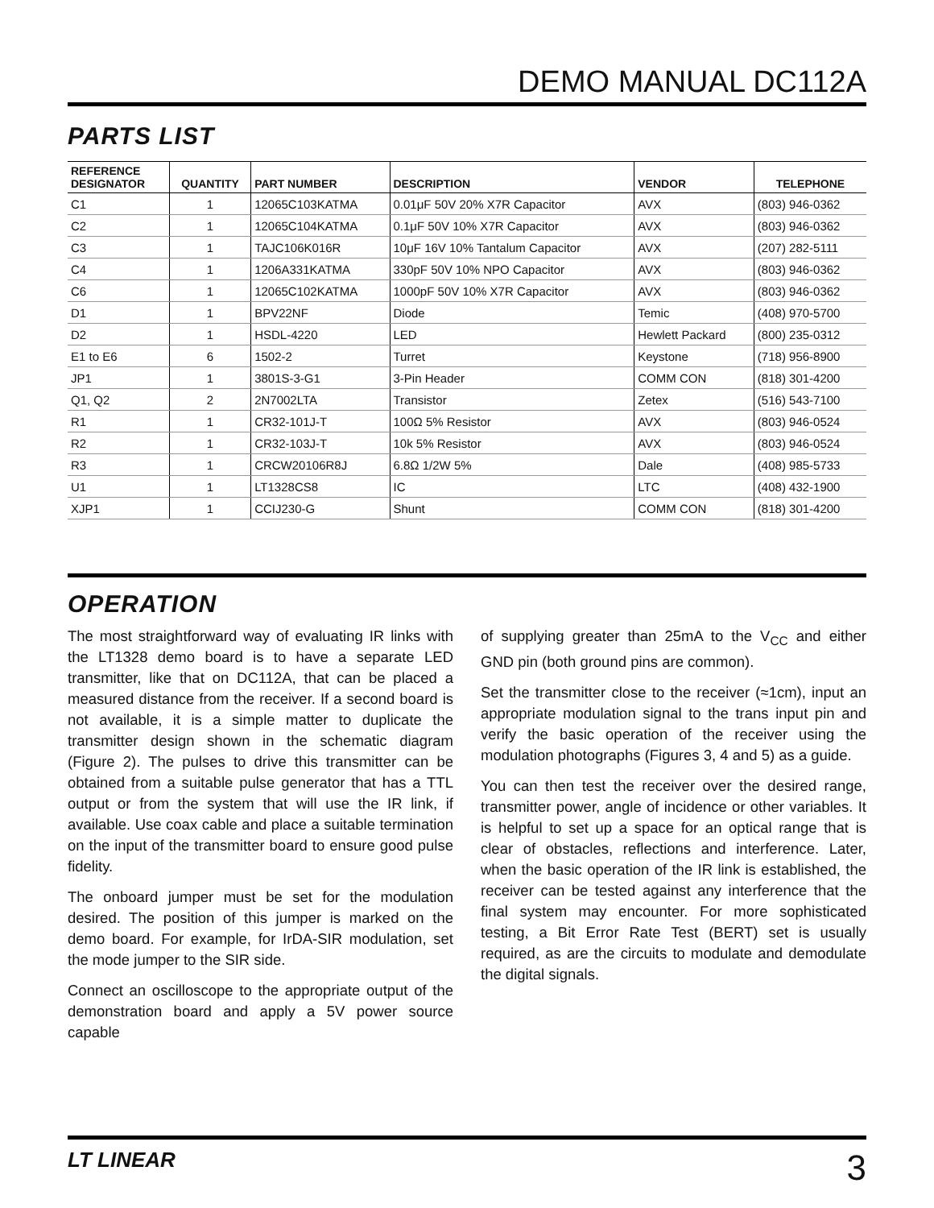DEMO MANUAL DC112A
PARTS LIST
| REFERENCE DESIGNATOR | QUANTITY | PART NUMBER | DESCRIPTION | VENDOR | TELEPHONE |
| --- | --- | --- | --- | --- | --- |
| C1 | 1 | 12065C103KATMA | 0.01μF 50V 20% X7R Capacitor | AVX | (803) 946-0362 |
| C2 | 1 | 12065C104KATMA | 0.1μF 50V 10% X7R Capacitor | AVX | (803) 946-0362 |
| C3 | 1 | TAJC106K016R | 10μF 16V 10% Tantalum Capacitor | AVX | (207) 282-5111 |
| C4 | 1 | 1206A331KATMA | 330pF 50V 10% NPO Capacitor | AVX | (803) 946-0362 |
| C6 | 1 | 12065C102KATMA | 1000pF 50V 10% X7R Capacitor | AVX | (803) 946-0362 |
| D1 | 1 | BPV22NF | Diode | Temic | (408) 970-5700 |
| D2 | 1 | HSDL-4220 | LED | Hewlett Packard | (800) 235-0312 |
| E1 to E6 | 6 | 1502-2 | Turret | Keystone | (718) 956-8900 |
| JP1 | 1 | 3801S-3-G1 | 3-Pin Header | COMM CON | (818) 301-4200 |
| Q1, Q2 | 2 | 2N7002LTA | Transistor | Zetex | (516) 543-7100 |
| R1 | 1 | CR32-101J-T | 100Ω 5% Resistor | AVX | (803) 946-0524 |
| R2 | 1 | CR32-103J-T | 10k 5% Resistor | AVX | (803) 946-0524 |
| R3 | 1 | CRCW20106R8J | 6.8Ω 1/2W 5% | Dale | (408) 985-5733 |
| U1 | 1 | LT1328CS8 | IC | LTC | (408) 432-1900 |
| XJP1 | 1 | CCIJ230-G | Shunt | COMM CON | (818) 301-4200 |
OPERATION
The most straightforward way of evaluating IR links with the LT1328 demo board is to have a separate LED transmitter, like that on DC112A, that can be placed a measured distance from the receiver. If a second board is not available, it is a simple matter to duplicate the transmitter design shown in the schematic diagram (Figure 2). The pulses to drive this transmitter can be obtained from a suitable pulse generator that has a TTL output or from the system that will use the IR link, if available. Use coax cable and place a suitable termination on the input of the transmitter board to ensure good pulse fidelity.
The onboard jumper must be set for the modulation desired. The position of this jumper is marked on the demo board. For example, for IrDA-SIR modulation, set the mode jumper to the SIR side.
Connect an oscilloscope to the appropriate output of the demonstration board and apply a 5V power source capable
of supplying greater than 25mA to the V<sub>CC</sub> and either GND pin (both ground pins are common).
Set the transmitter close to the receiver (≈1cm), input an appropriate modulation signal to the trans input pin and verify the basic operation of the receiver using the modulation photographs (Figures 3, 4 and 5) as a guide.
You can then test the receiver over the desired range, transmitter power, angle of incidence or other variables. It is helpful to set up a space for an optical range that is clear of obstacles, reflections and interference. Later, when the basic operation of the IR link is established, the receiver can be tested against any interference that the final system may encounter. For more sophisticated testing, a Bit Error Rate Test (BERT) set is usually required, as are the circuits to modulate and demodulate the digital signals.
LT LINEAR 3